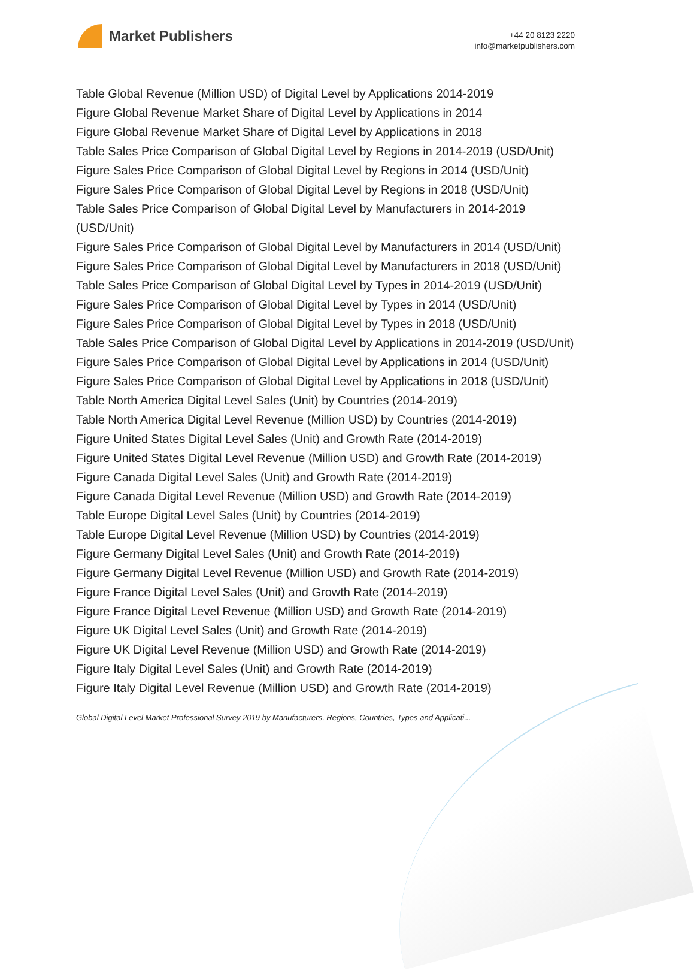Market Publishers
+44 20 8123 2220
info@marketpublishers.com
Table Global Revenue (Million USD) of Digital Level by Applications 2014-2019
Figure Global Revenue Market Share of Digital Level by Applications in 2014
Figure Global Revenue Market Share of Digital Level by Applications in 2018
Table Sales Price Comparison of Global Digital Level by Regions in 2014-2019 (USD/Unit)
Figure Sales Price Comparison of Global Digital Level by Regions in 2014 (USD/Unit)
Figure Sales Price Comparison of Global Digital Level by Regions in 2018 (USD/Unit)
Table Sales Price Comparison of Global Digital Level by Manufacturers in 2014-2019 (USD/Unit)
Figure Sales Price Comparison of Global Digital Level by Manufacturers in 2014 (USD/Unit)
Figure Sales Price Comparison of Global Digital Level by Manufacturers in 2018 (USD/Unit)
Table Sales Price Comparison of Global Digital Level by Types in 2014-2019 (USD/Unit)
Figure Sales Price Comparison of Global Digital Level by Types in 2014 (USD/Unit)
Figure Sales Price Comparison of Global Digital Level by Types in 2018 (USD/Unit)
Table Sales Price Comparison of Global Digital Level by Applications in 2014-2019 (USD/Unit)
Figure Sales Price Comparison of Global Digital Level by Applications in 2014 (USD/Unit)
Figure Sales Price Comparison of Global Digital Level by Applications in 2018 (USD/Unit)
Table North America Digital Level Sales (Unit) by Countries (2014-2019)
Table North America Digital Level Revenue (Million USD) by Countries (2014-2019)
Figure United States Digital Level Sales (Unit) and Growth Rate (2014-2019)
Figure United States Digital Level Revenue (Million USD) and Growth Rate (2014-2019)
Figure Canada Digital Level Sales (Unit) and Growth Rate (2014-2019)
Figure Canada Digital Level Revenue (Million USD) and Growth Rate (2014-2019)
Table Europe Digital Level Sales (Unit) by Countries (2014-2019)
Table Europe Digital Level Revenue (Million USD) by Countries (2014-2019)
Figure Germany Digital Level Sales (Unit) and Growth Rate (2014-2019)
Figure Germany Digital Level Revenue (Million USD) and Growth Rate (2014-2019)
Figure France Digital Level Sales (Unit) and Growth Rate (2014-2019)
Figure France Digital Level Revenue (Million USD) and Growth Rate (2014-2019)
Figure UK Digital Level Sales (Unit) and Growth Rate (2014-2019)
Figure UK Digital Level Revenue (Million USD) and Growth Rate (2014-2019)
Figure Italy Digital Level Sales (Unit) and Growth Rate (2014-2019)
Figure Italy Digital Level Revenue (Million USD) and Growth Rate (2014-2019)
Global Digital Level Market Professional Survey 2019 by Manufacturers, Regions, Countries, Types and Applicati...